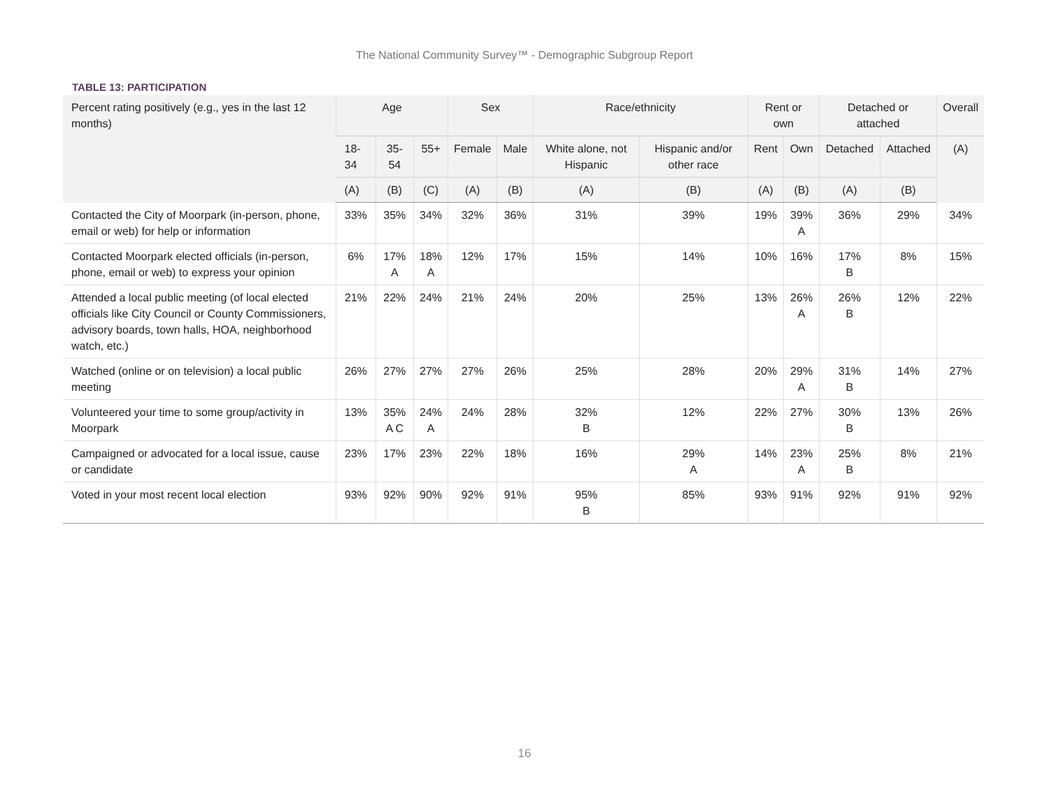The National Community Survey™ - Demographic Subgroup Report
TABLE 13: PARTICIPATION
| Percent rating positively (e.g., yes in the last 12 months) | Age | | | Sex | | Race/ethnicity | | Rent or own | | Detached or attached | | Overall |
| --- | --- | --- | --- | --- | --- | --- | --- | --- | --- | --- | --- | --- |
| | 18-34 | 35-54 | 55+ | Female | Male | White alone, not Hispanic | Hispanic and/or other race | Rent | Own | Detached | Attached | (A) |
| | (A) | (B) | (C) | (A) | (B) | (A) | (B) | (A) | (B) | (A) | (B) | |
| Contacted the City of Moorpark (in-person, phone, email or web) for help or information | 33% | 35% | 34% | 32% | 36% | 31% | 39% | 19% | 39% A | 36% | 29% | 34% |
| Contacted Moorpark elected officials (in-person, phone, email or web) to express your opinion | 6% | 17% A | 18% A | 12% | 17% | 15% | 14% | 10% | 16% | 17% B | 8% | 15% |
| Attended a local public meeting (of local elected officials like City Council or County Commissioners, advisory boards, town halls, HOA, neighborhood watch, etc.) | 21% | 22% | 24% | 21% | 24% | 20% | 25% | 13% | 26% A | 26% B | 12% | 22% |
| Watched (online or on television) a local public meeting | 26% | 27% | 27% | 27% | 26% | 25% | 28% | 20% | 29% A | 31% B | 14% | 27% |
| Volunteered your time to some group/activity in Moorpark | 13% | 35% A C | 24% A | 24% | 28% | 32% B | 12% | 22% | 27% | 30% B | 13% | 26% |
| Campaigned or advocated for a local issue, cause or candidate | 23% | 17% | 23% | 22% | 18% | 16% | 29% A | 14% | 23% A | 25% B | 8% | 21% |
| Voted in your most recent local election | 93% | 92% | 90% | 92% | 91% | 95% B | 85% | 93% | 91% | 92% | 91% | 92% |
16